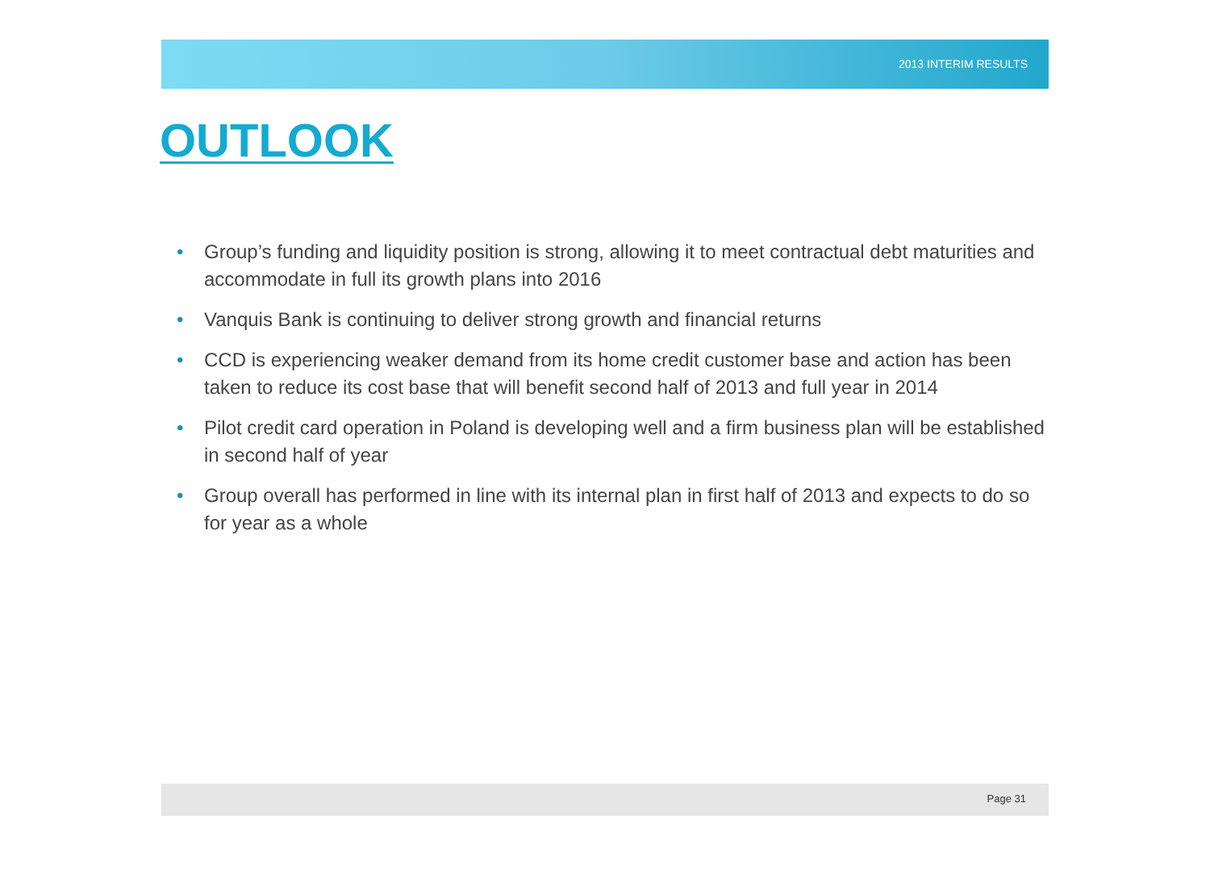2013 INTERIM RESULTS
OUTLOOK
• Group’s funding and liquidity position is strong, allowing it to meet contractual debt maturities and accommodate in full its growth plans into 2016
• Vanquis Bank is continuing to deliver strong growth and financial returns
• CCD is experiencing weaker demand from its home credit customer base and action has been taken to reduce its cost base that will benefit second half of 2013 and full year in 2014
• Pilot credit card operation in Poland is developing well and a firm business plan will be established in second half of year
• Group overall has performed in line with its internal plan in first half of 2013 and expects to do so for year as a whole
Page 31